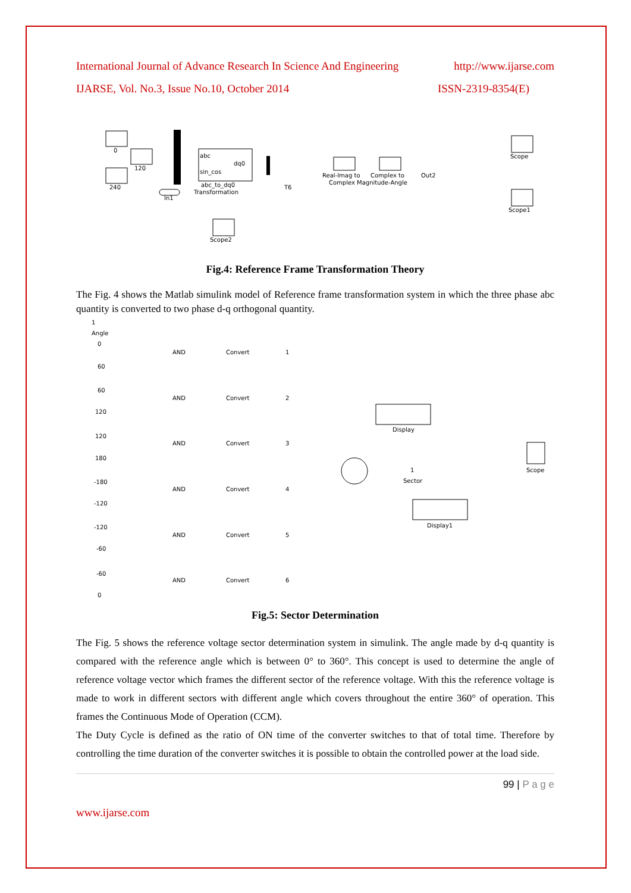International Journal of Advance Research In Science And Engineering http://www.ijarse.com
IJARSE, Vol. No.3, Issue No.10, October 2014 ISSN-2319-8354(E)
0
120
240
abc
dq0
sin_cos
abc_to_dq0
Transformation
In1
Scope2
T6
Real-Imag to
Complex to
Complex Magnitude-Angle
Out2
Scope
Scope1
Fig.4: Reference Frame Transformation Theory
The Fig. 4 shows the Matlab simulink model of Reference frame transformation system in which the three phase abc quantity is converted to two phase d-q orthogonal quantity.
1
Angle
0
60
60
120
120
180
-180
-120
-120
-60
-60
0
AND
AND
AND
AND
AND
AND
Convert
Convert
Convert
Convert
Convert
Convert
1
2
3
4
5
6
Display
1
Sector
Scope
Display1
Fig.5: Sector Determination
The Fig. 5 shows the reference voltage sector determination system in simulink. The angle made by d-q quantity is compared with the reference angle which is between 0° to 360°. This concept is used to determine the angle of reference voltage vector which frames the different sector of the reference voltage. With this the reference voltage is made to work in different sectors with different angle which covers throughout the entire 360° of operation. This frames the Continuous Mode of Operation (CCM).
The Duty Cycle is defined as the ratio of ON time of the converter switches to that of total time. Therefore by controlling the time duration of the converter switches it is possible to obtain the controlled power at the load side.
99 | P a g e
www.ijarse.com